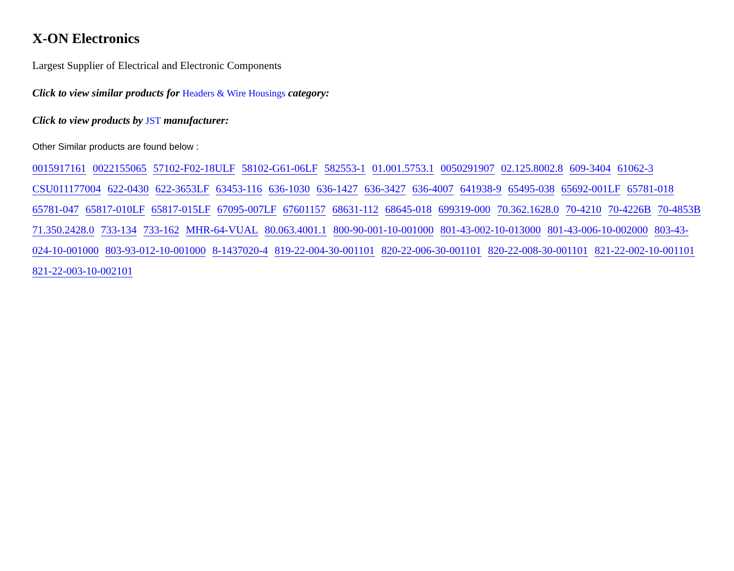X-ON Electronics
Largest Supplier of Electrical and Electronic Components
Click to view similar products for Headers & Wire Housings category:
Click to view products by JST manufacturer:
Other Similar products are found below :
0015917161 0022155065 57102-F02-18ULF 58102-G61-06LF 582553-1 01.001.5753.1 0050291907 02.125.8002.8 609-3404 61062-3 CSU011177004 622-0430 622-3653LF 63453-116 636-1030 636-1427 636-3427 636-4007 641938-9 65495-038 65692-001LF 65781-018 65781-047 65817-010LF 65817-015LF 67095-007LF 67601157 68631-112 68645-018 699319-000 70.362.1628.0 70-4210 70-4226B 70-4853B 71.350.2428.0 733-134 733-162 MHR-64-VUAL 80.063.4001.1 800-90-001-10-001000 801-43-002-10-013000 801-43-006-10-002000 803-43-024-10-001000 803-93-012-10-001000 8-1437020-4 819-22-004-30-001101 820-22-006-30-001101 820-22-008-30-001101 821-22-002-10-001101 821-22-003-10-002101